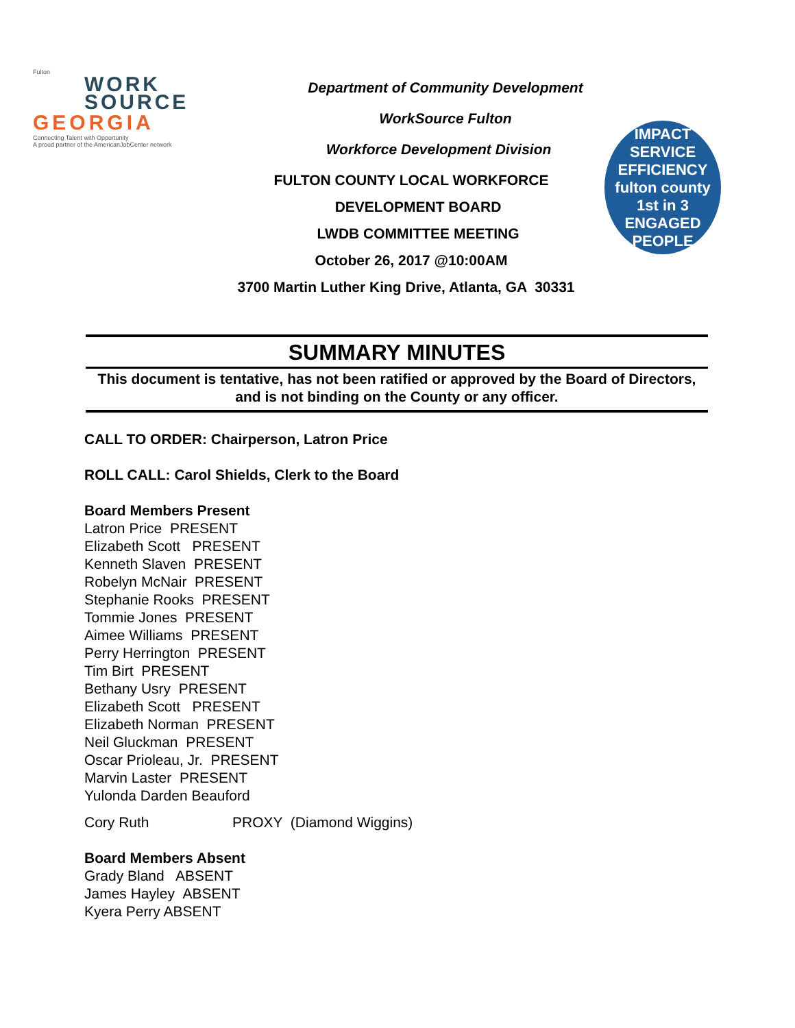Fulton
WORK
SOURCE
GEORGIA
Connecting Talent with Opportunity
A proud partner of the AmericanJobCenter network
Department of Community Development
WorkSource Fulton
Workforce Development Division
FULTON COUNTY LOCAL WORKFORCE
DEVELOPMENT BOARD
LWDB COMMITTEE MEETING
October 26, 2017 @10:00AM
3700 Martin Luther King Drive, Atlanta, GA 30331
IMPACT SERVICE EFFICIENCY
fulton county 1st in 3
ENGAGED PEOPLE
SUMMARY MINUTES
This document is tentative, has not been ratified or approved by the Board of Directors, and is not binding on the County or any officer.
CALL TO ORDER: Chairperson, Latron Price
ROLL CALL: Carol Shields, Clerk to the Board
Board Members Present
Latron Price PRESENT
Elizabeth Scott PRESENT
Kenneth Slaven PRESENT
Robelyn McNair PRESENT
Stephanie Rooks PRESENT
Tommie Jones PRESENT
Aimee Williams PRESENT
Perry Herrington PRESENT
Tim Birt PRESENT
Bethany Usry PRESENT
Elizabeth Scott PRESENT
Elizabeth Norman PRESENT
Neil Gluckman PRESENT
Oscar Prioleau, Jr. PRESENT
Marvin Laster PRESENT
Yulonda Darden Beauford
Cory Ruth PROXY (Diamond Wiggins)
Board Members Absent
Grady Bland ABSENT
James Hayley ABSENT
Kyera Perry ABSENT